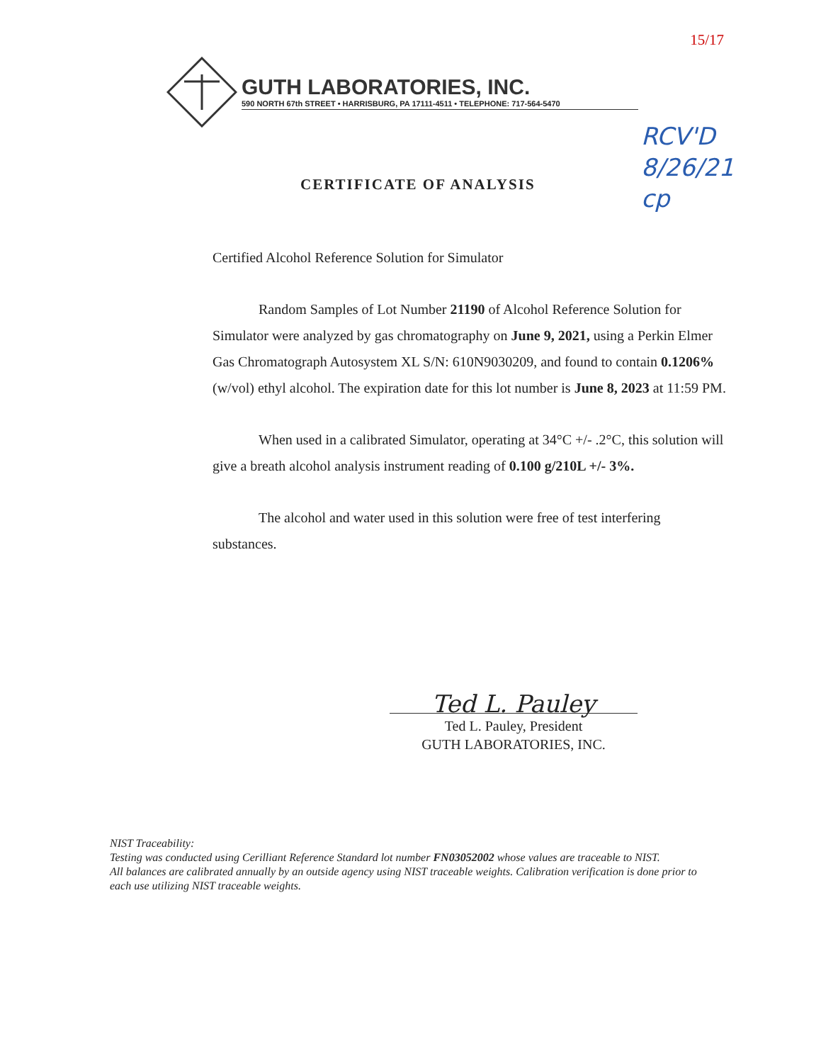15/17
GUTH LABORATORIES, INC.
590 NORTH 67th STREET • HARRISBURG, PA 17111-4511 • TELEPHONE: 717-564-5470
RCV'D
8/26/21
cp
CERTIFICATE OF ANALYSIS
Certified Alcohol Reference Solution for Simulator
Random Samples of Lot Number 21190 of Alcohol Reference Solution for Simulator were analyzed by gas chromatography on June 9, 2021, using a Perkin Elmer Gas Chromatograph Autosystem XL S/N: 610N9030209, and found to contain 0.1206% (w/vol) ethyl alcohol. The expiration date for this lot number is June 8, 2023 at 11:59 PM.
When used in a calibrated Simulator, operating at 34°C +/- .2°C, this solution will give a breath alcohol analysis instrument reading of 0.100 g/210L +/- 3%.
The alcohol and water used in this solution were free of test interfering substances.
Ted L. Pauley
Ted L. Pauley, President
GUTH LABORATORIES, INC.
NIST Traceability:
Testing was conducted using Cerilliant Reference Standard lot number FN03052002 whose values are traceable to NIST.
All balances are calibrated annually by an outside agency using NIST traceable weights. Calibration verification is done prior to each use utilizing NIST traceable weights.